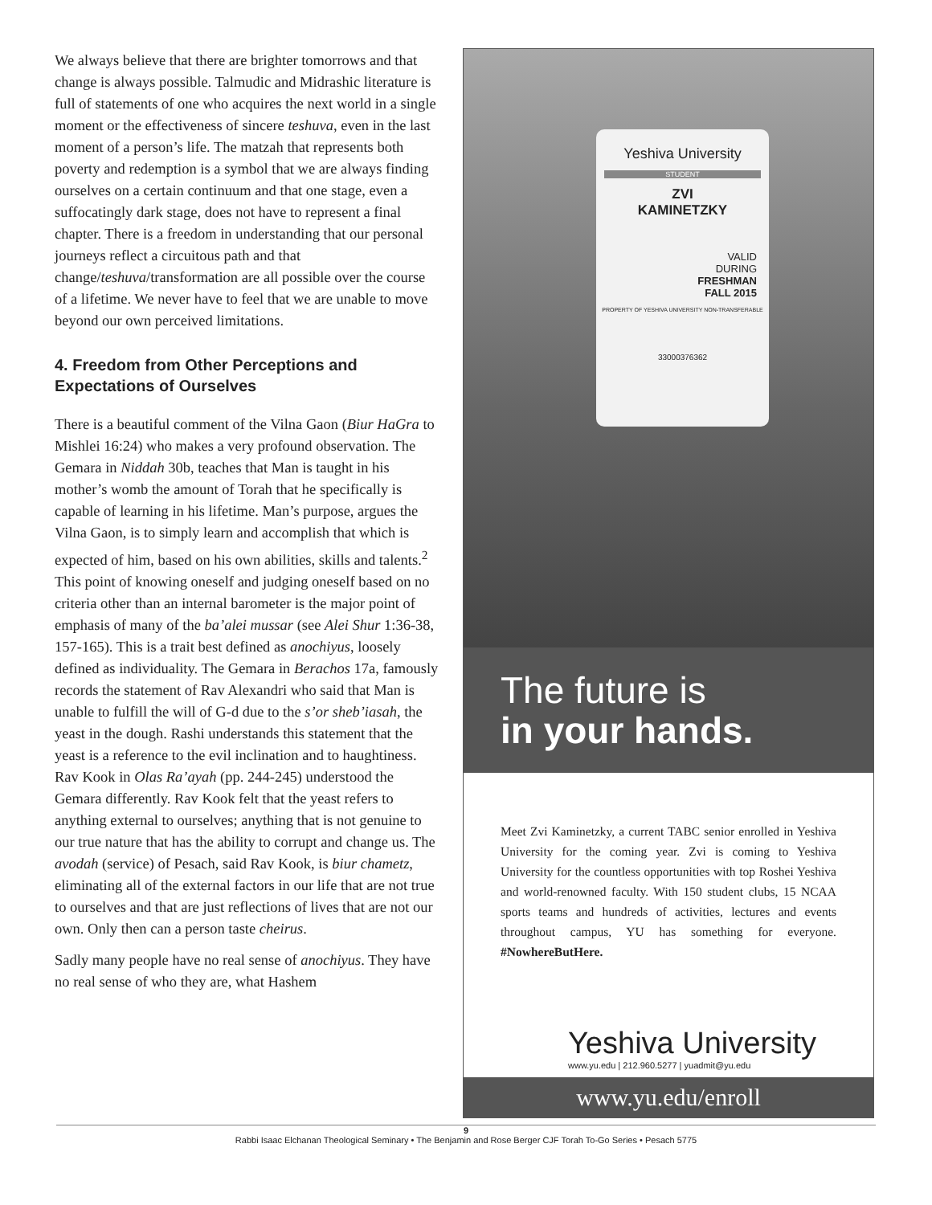We always believe that there are brighter tomorrows and that change is always possible. Talmudic and Midrashic literature is full of statements of one who acquires the next world in a single moment or the effectiveness of sincere teshuva, even in the last moment of a person’s life. The matzah that represents both poverty and redemption is a symbol that we are always finding ourselves on a certain continuum and that one stage, even a suffocatingly dark stage, does not have to represent a final chapter. There is a freedom in understanding that our personal journeys reflect a circuitous path and that change/teshuva/transformation are all possible over the course of a lifetime. We never have to feel that we are unable to move beyond our own perceived limitations.
4. Freedom from Other Perceptions and Expectations of Ourselves
There is a beautiful comment of the Vilna Gaon (Biur HaGra to Mishlei 16:24) who makes a very profound observation. The Gemara in Niddah 30b, teaches that Man is taught in his mother’s womb the amount of Torah that he specifically is capable of learning in his lifetime. Man’s purpose, argues the Vilna Gaon, is to simply learn and accomplish that which is expected of him, based on his own abilities, skills and talents.<sup>2</sup> This point of knowing oneself and judging oneself based on no criteria other than an internal barometer is the major point of emphasis of many of the ba’alei mussar (see Alei Shur 1:36-38, 157-165). This is a trait best defined as anochiyus, loosely defined as individuality. The Gemara in Berachos 17a, famously records the statement of Rav Alexandri who said that Man is unable to fulfill the will of G-d due to the s’or sheb’iasah, the yeast in the dough. Rashi understands this statement that the yeast is a reference to the evil inclination and to haughtiness. Rav Kook in Olas Ra’ayah (pp. 244-245) understood the Gemara differently. Rav Kook felt that the yeast refers to anything external to ourselves; anything that is not genuine to our true nature that has the ability to corrupt and change us. The avodah (service) of Pesach, said Rav Kook, is biur chametz, eliminating all of the external factors in our life that are not true to ourselves and that are just reflections of lives that are not our own. Only then can a person taste cheirus.
Sadly many people have no real sense of anochiyus. They have no real sense of who they are, what Hashem
Yeshiva University
STUDENT
ZVI
KAMINETZKY
VALID
DURING
FRESHMAN
FALL 2015
PROPERTY OF YESHIVA UNIVERSITY NON-TRANSFERABLE
33000376362
The future is
in your hands.
Meet Zvi Kaminetzky, a current TABC senior enrolled in Yeshiva University for the coming year. Zvi is coming to Yeshiva University for the countless opportunities with top Roshei Yeshiva and world-renowned faculty. With 150 student clubs, 15 NCAA sports teams and hundreds of activities, lectures and events throughout campus, YU has something for everyone. #NowhereButHere.
Yeshiva University
www.yu.edu | 212.960.5277 | yuadmit@yu.edu
www.yu.edu/enroll
9
Rabbi Isaac Elchanan Theological Seminary • The Benjamin and Rose Berger CJF Torah To-Go Series • Pesach 5775